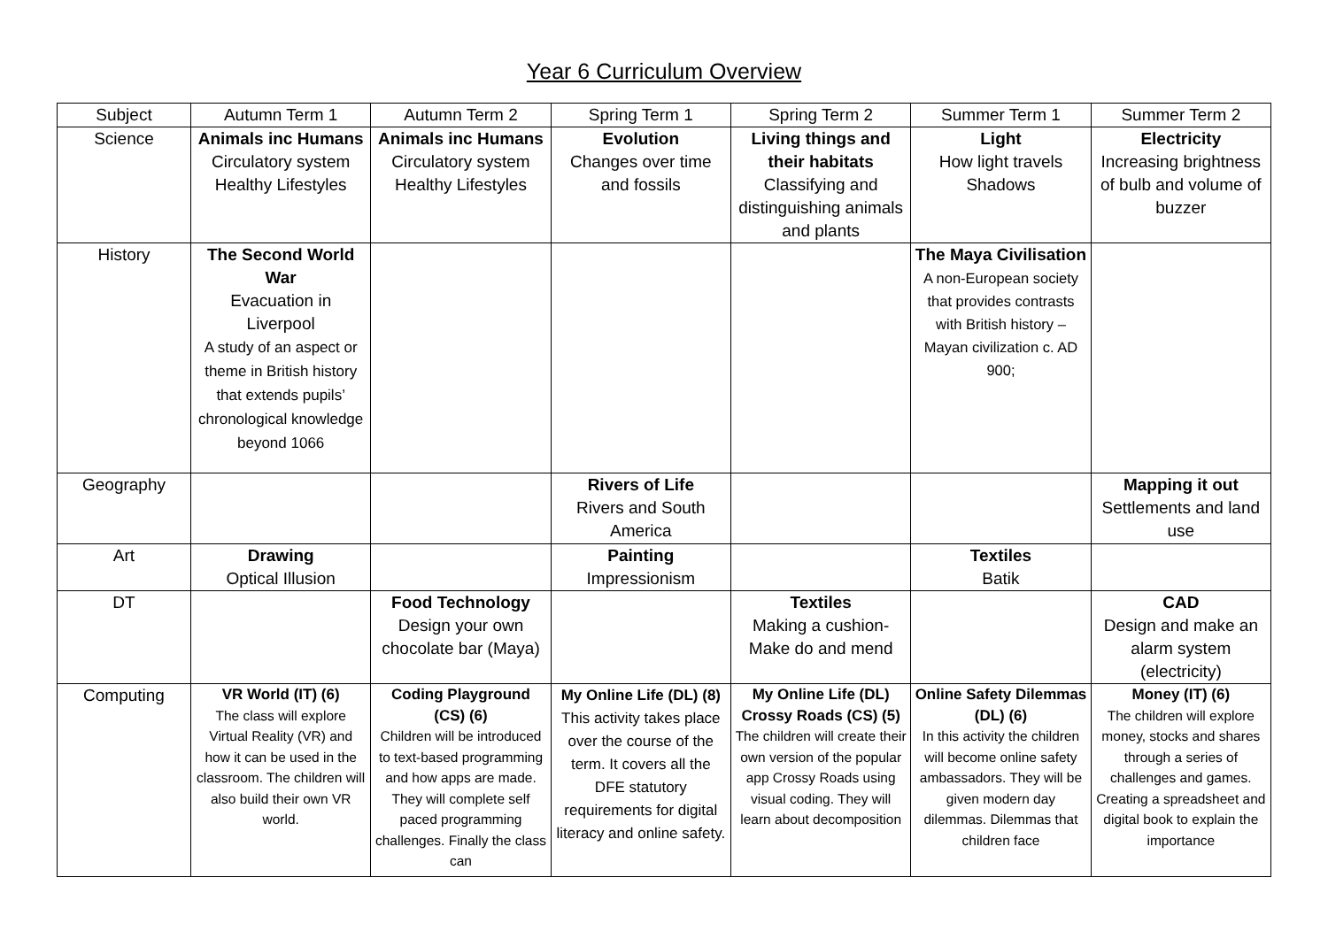Year 6 Curriculum Overview
| Subject | Autumn Term 1 | Autumn Term 2 | Spring Term 1 | Spring Term 2 | Summer Term 1 | Summer Term 2 |
| Science | Animals inc Humans Circulatory system Healthy Lifestyles | Animals inc Humans Circulatory system Healthy Lifestyles | Evolution Changes over time and fossils | Living things and their habitats Classifying and distinguishing animals and plants | Light How light travels Shadows | Electricity Increasing brightness of bulb and volume of buzzer |
| History | The Second World War Evacuation in Liverpool A study of an aspect or theme in British history that extends pupils’ chronological knowledge beyond 1066 | | | | The Maya Civilisation A non-European society that provides contrasts with British history – Mayan civilization c. AD 900; | |
| Geography | | | Rivers of Life Rivers and South America | | | Mapping it out Settlements and land use |
| Art | Drawing Optical Illusion | | Painting Impressionism | | Textiles Batik | |
| DT | | Food Technology Design your own chocolate bar (Maya) | | Textiles Making a cushion- Make do and mend | | CAD Design and make an alarm system (electricity) |
| Computing | VR World (IT) (6) The class will explore Virtual Reality (VR) and how it can be used in the classroom. The children will also build their own VR world. | Coding Playground (CS) (6) Children will be introduced to text-based programming and how apps are made. They will complete self paced programming challenges. Finally the class can | My Online Life (DL) (8) This activity takes place over the course of the term. It covers all the DFE statutory requirements for digital literacy and online safety. | My Online Life (DL) Crossy Roads (CS) (5) The children will create their own version of the popular app Crossy Roads using visual coding. They will learn about decomposition | Online Safety Dilemmas (DL) (6) In this activity the children will become online safety ambassadors. They will be given modern day dilemmas. Dilemmas that children face | Money (IT) (6) The children will explore money, stocks and shares through a series of challenges and games. Creating a spreadsheet and digital book to explain the importance |